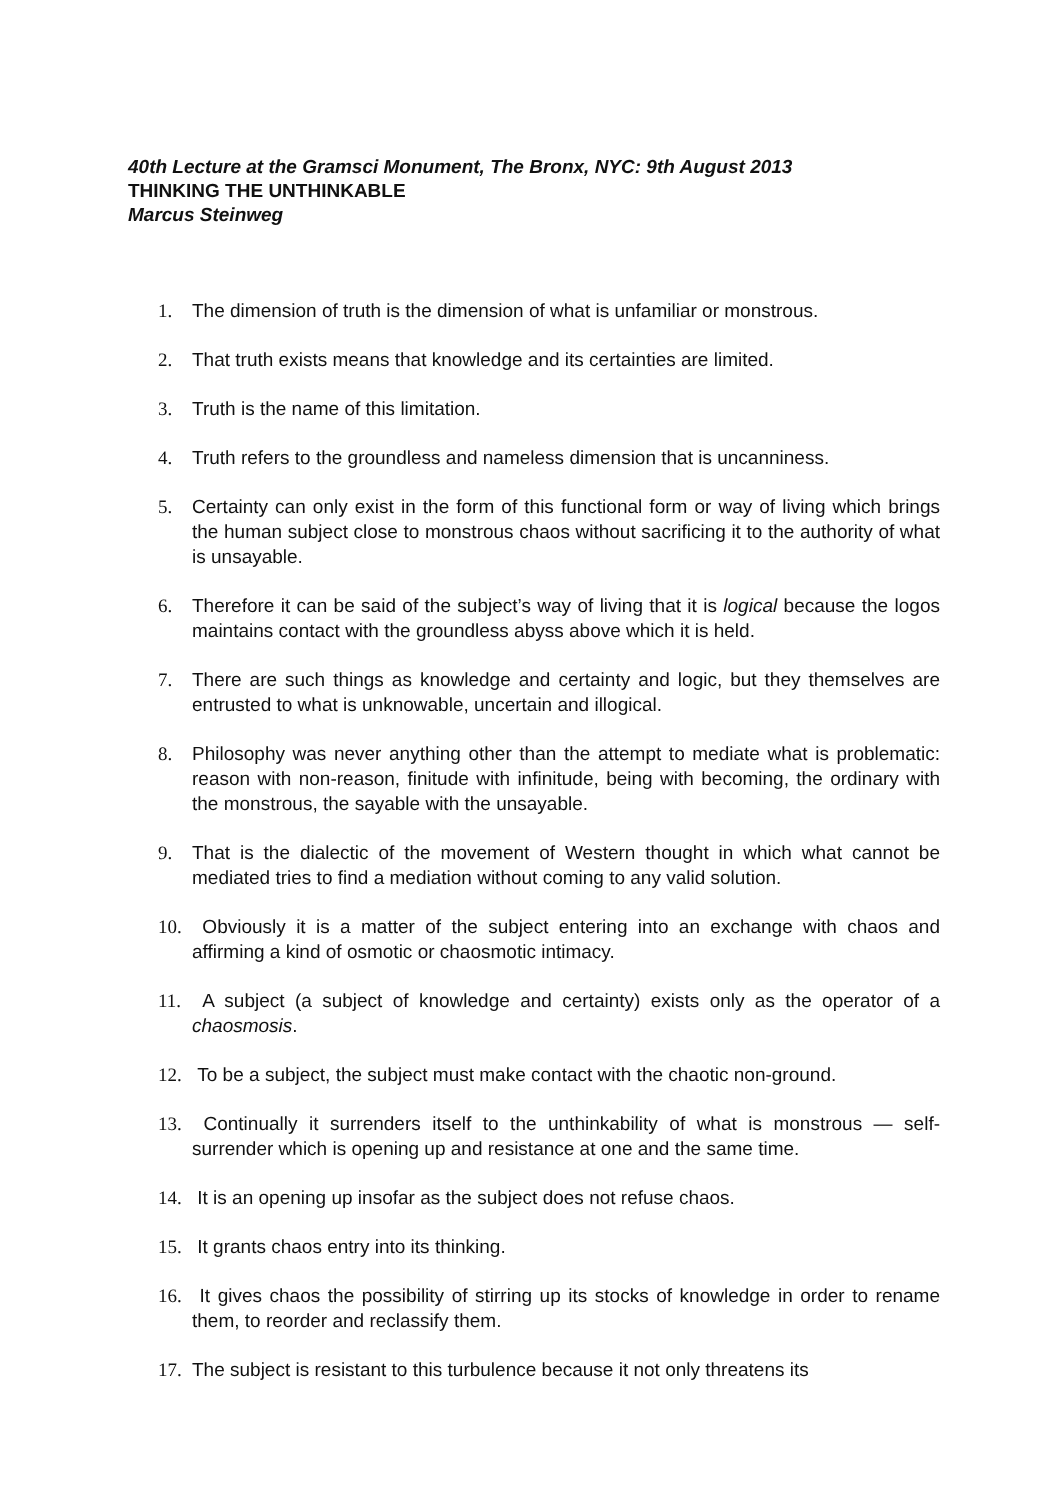40th Lecture at the Gramsci Monument, The Bronx, NYC: 9th August 2013
THINKING THE UNTHINKABLE
Marcus Steinweg
1. The dimension of truth is the dimension of what is unfamiliar or monstrous.
2. That truth exists means that knowledge and its certainties are limited.
3. Truth is the name of this limitation.
4. Truth refers to the groundless and nameless dimension that is uncanniness.
5. Certainty can only exist in the form of this functional form or way of living which brings the human subject close to monstrous chaos without sacrificing it to the authority of what is unsayable.
6. Therefore it can be said of the subject’s way of living that it is logical because the logos maintains contact with the groundless abyss above which it is held.
7. There are such things as knowledge and certainty and logic, but they themselves are entrusted to what is unknowable, uncertain and illogical.
8. Philosophy was never anything other than the attempt to mediate what is problematic: reason with non-reason, finitude with infinitude, being with becoming, the ordinary with the monstrous, the sayable with the unsayable.
9. That is the dialectic of the movement of Western thought in which what cannot be mediated tries to find a mediation without coming to any valid solution.
10. Obviously it is a matter of the subject entering into an exchange with chaos and affirming a kind of osmotic or chaosmotic intimacy.
11. A subject (a subject of knowledge and certainty) exists only as the operator of a chaosmosis.
12. To be a subject, the subject must make contact with the chaotic non-ground.
13. Continually it surrenders itself to the unthinkability of what is monstrous — self-surrender which is opening up and resistance at one and the same time.
14. It is an opening up insofar as the subject does not refuse chaos.
15. It grants chaos entry into its thinking.
16. It gives chaos the possibility of stirring up its stocks of knowledge in order to rename them, to reorder and reclassify them.
17. The subject is resistant to this turbulence because it not only threatens its